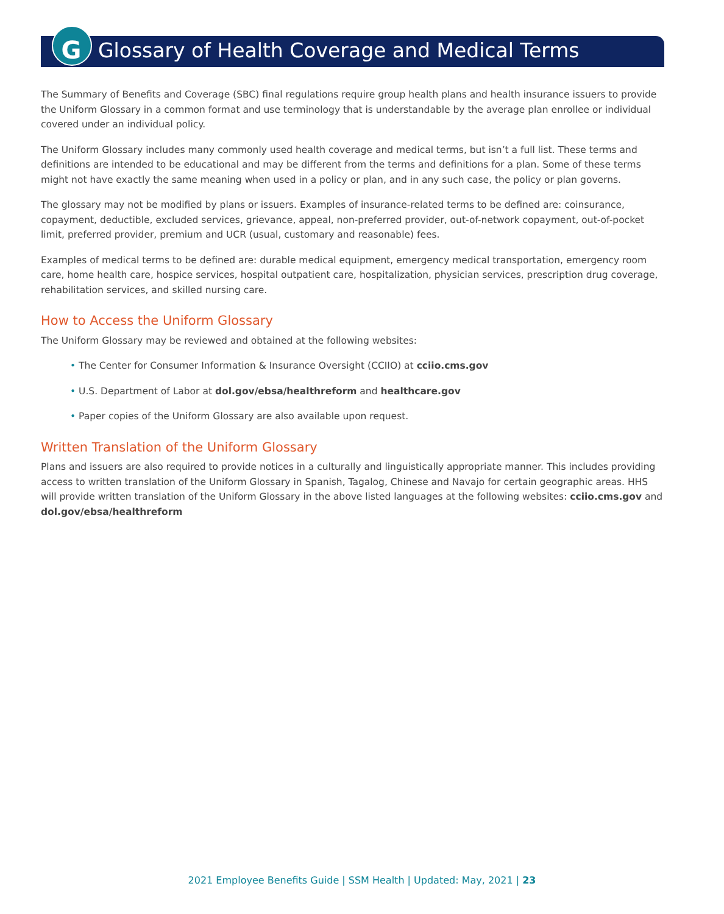G
Glossary of Health Coverage and Medical Terms
The Summary of Benefits and Coverage (SBC) final regulations require group health plans and health insurance issuers to provide the Uniform Glossary in a common format and use terminology that is understandable by the average plan enrollee or individual covered under an individual policy.
The Uniform Glossary includes many commonly used health coverage and medical terms, but isn’t a full list. These terms and definitions are intended to be educational and may be different from the terms and definitions for a plan. Some of these terms might not have exactly the same meaning when used in a policy or plan, and in any such case, the policy or plan governs.
The glossary may not be modified by plans or issuers. Examples of insurance-related terms to be defined are: coinsurance, copayment, deductible, excluded services, grievance, appeal, non-preferred provider, out-of-network copayment, out-of-pocket limit, preferred provider, premium and UCR (usual, customary and reasonable) fees.
Examples of medical terms to be defined are: durable medical equipment, emergency medical transportation, emergency room care, home health care, hospice services, hospital outpatient care, hospitalization, physician services, prescription drug coverage, rehabilitation services, and skilled nursing care.
How to Access the Uniform Glossary
The Uniform Glossary may be reviewed and obtained at the following websites:
• The Center for Consumer Information & Insurance Oversight (CCIIO) at cciio.cms.gov
• U.S. Department of Labor at dol.gov/ebsa/healthreform and healthcare.gov
• Paper copies of the Uniform Glossary are also available upon request.
Written Translation of the Uniform Glossary
Plans and issuers are also required to provide notices in a culturally and linguistically appropriate manner. This includes providing access to written translation of the Uniform Glossary in Spanish, Tagalog, Chinese and Navajo for certain geographic areas. HHS will provide written translation of the Uniform Glossary in the above listed languages at the following websites: cciio.cms.gov and dol.gov/ebsa/healthreform
2021 Employee Benefits Guide | SSM Health | Updated: May, 2021 | 23